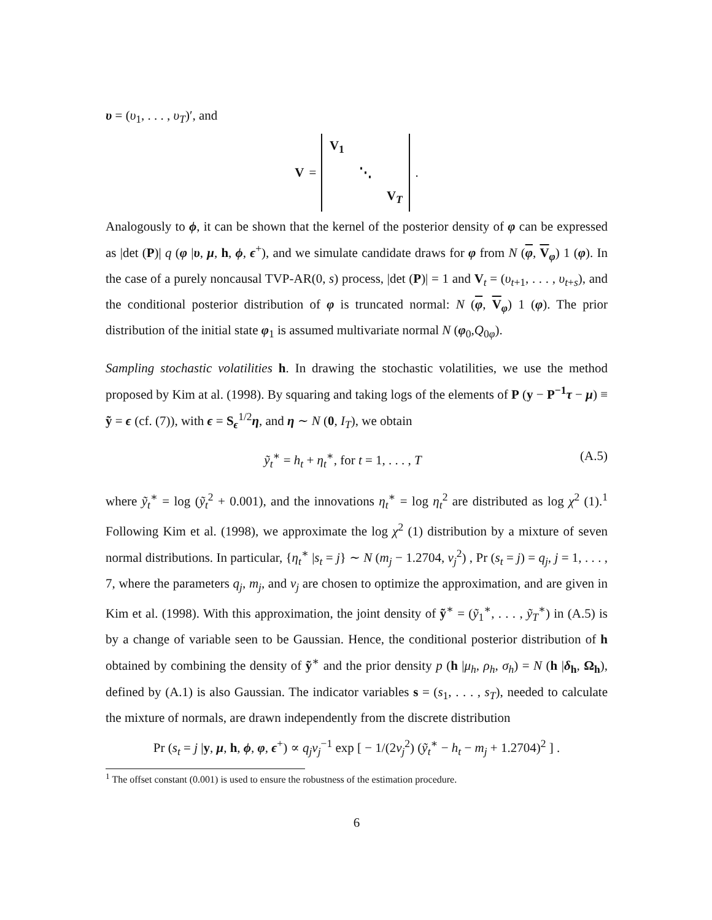υ = (υ<sub>1</sub>, . . . , υ<sub>T</sub>)′, and
V =
| V<sub>1</sub> | | |
| | ⋱ | |
| | | V<sub>T</sub> |
.
Analogously to ϕ, it can be shown that the kernel of the posterior density of φ can be expressed as |det (P)| q (φ |υ, μ, h, ϕ, ϵ<sup>+</sup>), and we simulate candidate draws for φ from N (φ, V<sub>φ</sub>) 1 (φ). In the case of a purely noncausal TVP-AR(0, s) process, |det (P)| = 1 and V<sub>t</sub> = (υ<sub>t+1</sub>, . . . , υ<sub>t+s</sub>), and the conditional posterior distribution of φ is truncated normal: N (φ, V<sub>φ</sub>) 1 (φ). The prior distribution of the initial state φ<sub>1</sub> is assumed multivariate normal N (φ<sub>0</sub>,Q<sub>0φ</sub>).
Sampling stochastic volatilities h. In drawing the stochastic volatilities, we use the method proposed by Kim at al. (1998). By squaring and taking logs of the elements of P (y − P<sup>−1</sup> τ − μ) ≡ ỹ = ϵ (cf. (7)), with ϵ = S<sub>ϵ</sub><sup>1/2</sup>η, and η ∼ N (0, I<sub>T</sub>), we obtain
ỹ<sub>t</sub><sup>∗</sup> = h<sub>t</sub> + η<sub>t</sub><sup>∗</sup>, for t = 1, . . . , T (A.5)
where ỹ<sub>t</sub><sup>∗</sup> = log (ỹ<sub>t</sub><sup>2</sup> + 0.001), and the innovations η<sub>t</sub><sup>∗</sup> = log η<sub>t</sub><sup>2</sup> are distributed as log χ<sup>2</sup> (1).<sup>1</sup> Following Kim et al. (1998), we approximate the log χ<sup>2</sup> (1) distribution by a mixture of seven normal distributions. In particular, {η<sub>t</sub><sup>∗</sup> |s<sub>t</sub> = j} ∼ N (m<sub>j</sub> − 1.2704, ν<sub>j</sub><sup>2</sup>) , Pr (s<sub>t</sub> = j) = q<sub>j</sub>, j = 1, . . . , 7, where the parameters q<sub>j</sub>, m<sub>j</sub>, and ν<sub>j</sub> are chosen to optimize the approximation, and are given in Kim et al. (1998). With this approximation, the joint density of ỹ<sup>∗</sup> = (ỹ<sub>1</sub><sup>∗</sup>, . . . , ỹ<sub>T</sub><sup>∗</sup>) in (A.5) is by a change of variable seen to be Gaussian. Hence, the conditional posterior distribution of h obtained by combining the density of ỹ<sup>∗</sup> and the prior density p (h |μ<sub>h</sub>, ρ<sub>h</sub>, σ<sub>h</sub>) = N (h |δ<sub>h</sub>, Ω<sub>h</sub>), defined by (A.1) is also Gaussian. The indicator variables s = (s<sub>1</sub>, . . . , s<sub>T</sub>), needed to calculate the mixture of normals, are drawn independently from the discrete distribution
Pr (s<sub>t</sub> = j |y, μ, h, ϕ, φ, ϵ<sup>+</sup>) ∝ q<sub>j</sub> ν<sub>j</sub><sup>−1</sup> exp [ − 1/(2ν<sub>j</sub><sup>2</sup>) (ỹ<sub>t</sub><sup>∗</sup> − h<sub>t</sub> − m<sub>j</sub> + 1.2704)<sup>2</sup> ] .
<sup>1</sup> The offset constant (0.001) is used to ensure the robustness of the estimation procedure.
6